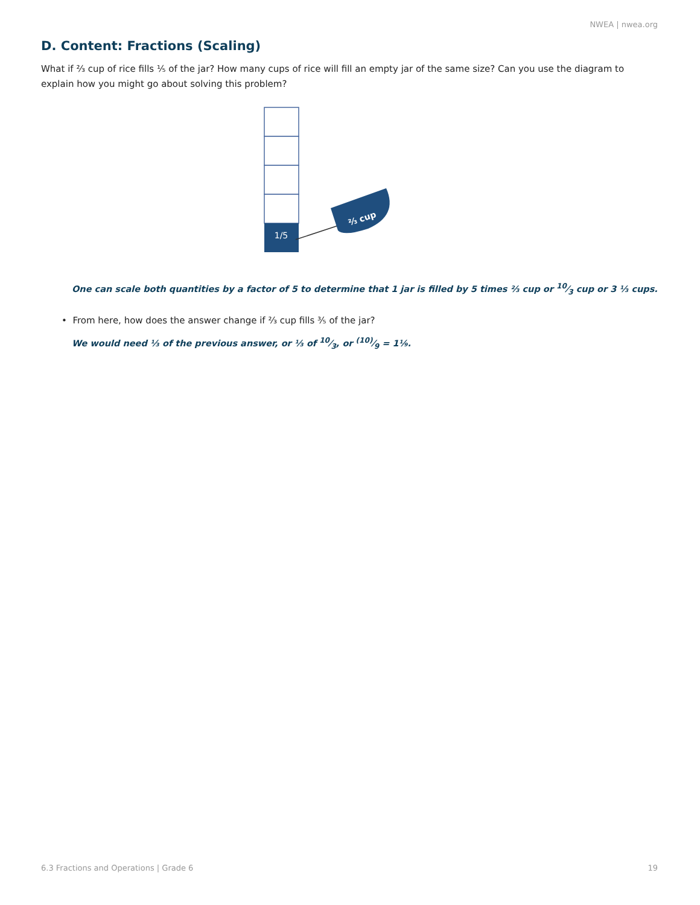NWEA | nwea.org
D. Content: Fractions (Scaling)
What if ⅔ cup of rice fills ⅕ of the jar? How many cups of rice will fill an empty jar of the same size? Can you use the diagram to explain how you might go about solving this problem?
1/5
⅔ cup
One can scale both quantities by a factor of 5 to determine that 1 jar is filled by 5 times ⅔ cup or 10⁄3 cup or 3 ⅓ cups.
• From here, how does the answer change if ⅔ cup fills ⅗ of the jar?
We would need ⅓ of the previous answer, or ⅓ of 10⁄3, or (10)⁄9 = 1⅑.
6.3 Fractions and Operations | Grade 6 19